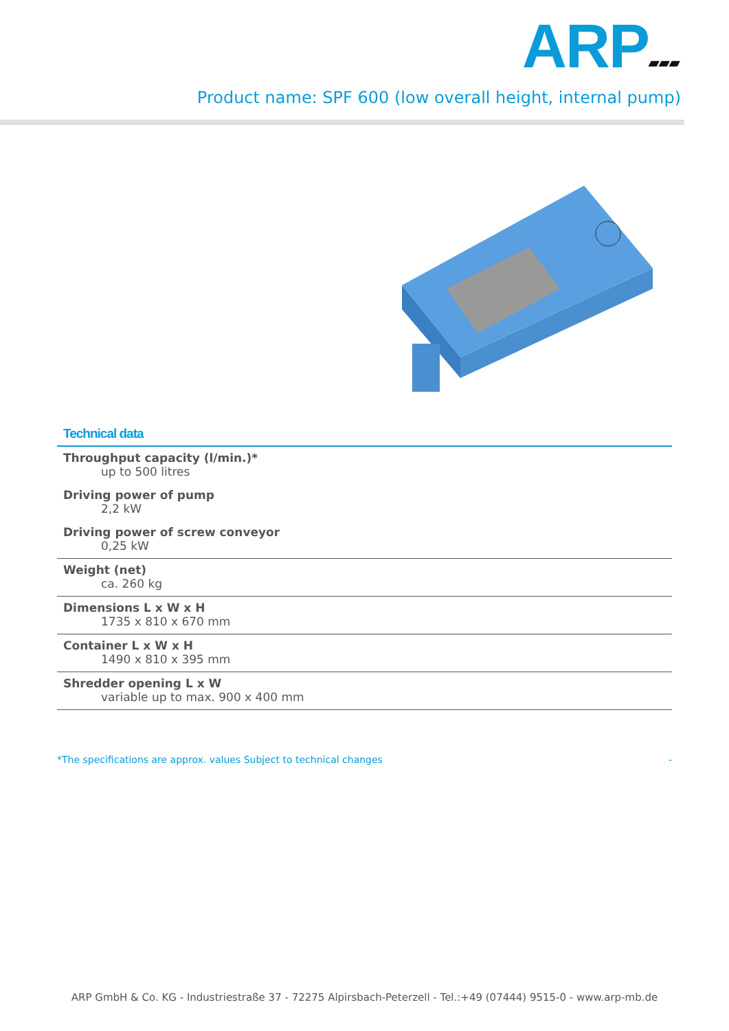ARP▰▰▰
Product name: SPF 600 (low overall height, internal pump)
Technical data
| Throughput capacity (l/min.)* up to 500 litres |
| Driving power of pump 2,2 kW |
| Driving power of screw conveyor 0,25 kW |
| Weight (net) ca. 260 kg |
| Dimensions L x W x H 1735 x 810 x 670 mm |
| Container L x W x H 1490 x 810 x 395 mm |
| Shredder opening L x W variable up to max. 900 x 400 mm |
*The specifications are approx. values Subject to technical changes -
ARP GmbH & Co. KG - Industriestraße 37 - 72275 Alpirsbach-Peterzell - Tel.:+49 (07444) 9515-0 - www.arp-mb.de